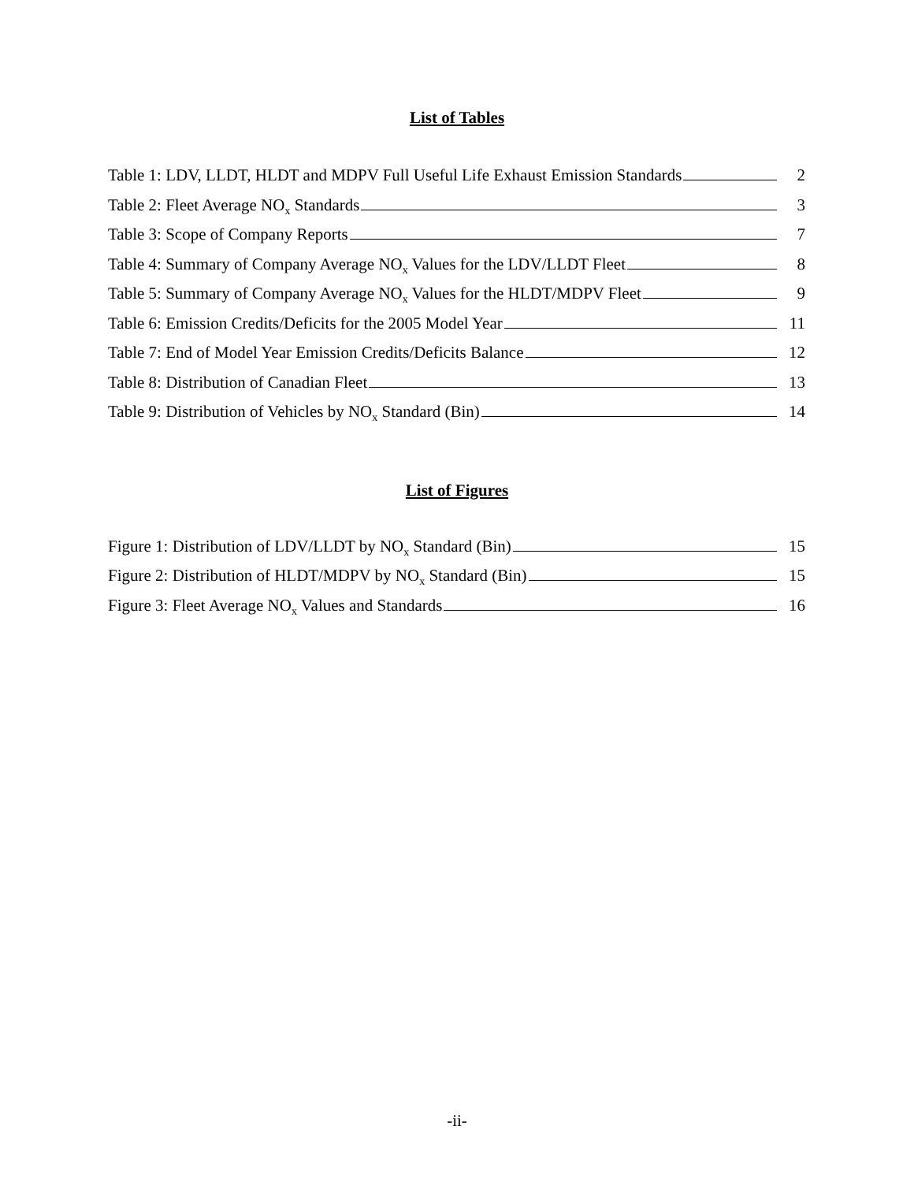List of Tables
Table 1: LDV, LLDT, HLDT and MDPV Full Useful Life Exhaust Emission Standards 2
Table 2: Fleet Average NO<sub>x</sub> Standards 3
Table 3: Scope of Company Reports 7
Table 4: Summary of Company Average NO<sub>x</sub> Values for the LDV/LLDT Fleet 8
Table 5: Summary of Company Average NO<sub>x</sub> Values for the HLDT/MDPV Fleet 9
Table 6: Emission Credits/Deficits for the 2005 Model Year 11
Table 7: End of Model Year Emission Credits/Deficits Balance 12
Table 8: Distribution of Canadian Fleet 13
Table 9: Distribution of Vehicles by NO<sub>x</sub> Standard (Bin) 14
List of Figures
Figure 1: Distribution of LDV/LLDT by NO<sub>x</sub> Standard (Bin) 15
Figure 2: Distribution of HLDT/MDPV by NO<sub>x</sub> Standard (Bin) 15
Figure 3: Fleet Average NO<sub>x</sub> Values and Standards 16
-ii-